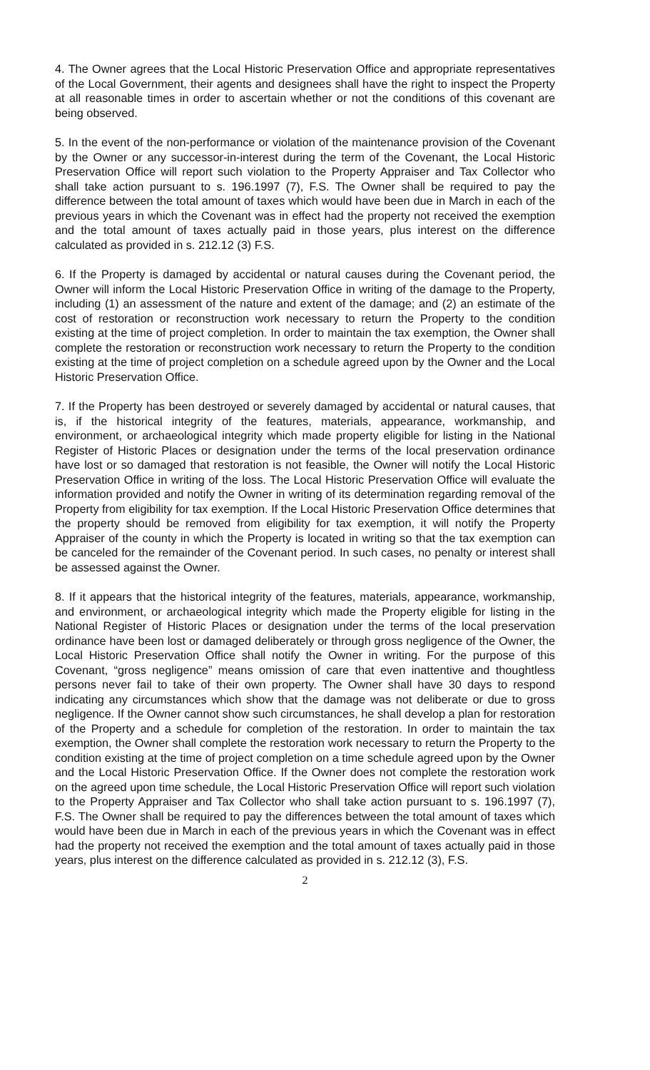4. The Owner agrees that the Local Historic Preservation Office and appropriate representatives of the Local Government, their agents and designees shall have the right to inspect the Property at all reasonable times in order to ascertain whether or not the conditions of this covenant are being observed.
5. In the event of the non-performance or violation of the maintenance provision of the Covenant by the Owner or any successor-in-interest during the term of the Covenant, the Local Historic Preservation Office will report such violation to the Property Appraiser and Tax Collector who shall take action pursuant to s. 196.1997 (7), F.S. The Owner shall be required to pay the difference between the total amount of taxes which would have been due in March in each of the previous years in which the Covenant was in effect had the property not received the exemption and the total amount of taxes actually paid in those years, plus interest on the difference calculated as provided in s. 212.12 (3) F.S.
6. If the Property is damaged by accidental or natural causes during the Covenant period, the Owner will inform the Local Historic Preservation Office in writing of the damage to the Property, including (1) an assessment of the nature and extent of the damage; and (2) an estimate of the cost of restoration or reconstruction work necessary to return the Property to the condition existing at the time of project completion. In order to maintain the tax exemption, the Owner shall complete the restoration or reconstruction work necessary to return the Property to the condition existing at the time of project completion on a schedule agreed upon by the Owner and the Local Historic Preservation Office.
7. If the Property has been destroyed or severely damaged by accidental or natural causes, that is, if the historical integrity of the features, materials, appearance, workmanship, and environment, or archaeological integrity which made property eligible for listing in the National Register of Historic Places or designation under the terms of the local preservation ordinance have lost or so damaged that restoration is not feasible, the Owner will notify the Local Historic Preservation Office in writing of the loss. The Local Historic Preservation Office will evaluate the information provided and notify the Owner in writing of its determination regarding removal of the Property from eligibility for tax exemption. If the Local Historic Preservation Office determines that the property should be removed from eligibility for tax exemption, it will notify the Property Appraiser of the county in which the Property is located in writing so that the tax exemption can be canceled for the remainder of the Covenant period. In such cases, no penalty or interest shall be assessed against the Owner.
8. If it appears that the historical integrity of the features, materials, appearance, workmanship, and environment, or archaeological integrity which made the Property eligible for listing in the National Register of Historic Places or designation under the terms of the local preservation ordinance have been lost or damaged deliberately or through gross negligence of the Owner, the Local Historic Preservation Office shall notify the Owner in writing. For the purpose of this Covenant, “gross negligence” means omission of care that even inattentive and thoughtless persons never fail to take of their own property. The Owner shall have 30 days to respond indicating any circumstances which show that the damage was not deliberate or due to gross negligence. If the Owner cannot show such circumstances, he shall develop a plan for restoration of the Property and a schedule for completion of the restoration. In order to maintain the tax exemption, the Owner shall complete the restoration work necessary to return the Property to the condition existing at the time of project completion on a time schedule agreed upon by the Owner and the Local Historic Preservation Office. If the Owner does not complete the restoration work on the agreed upon time schedule, the Local Historic Preservation Office will report such violation to the Property Appraiser and Tax Collector who shall take action pursuant to s. 196.1997 (7), F.S. The Owner shall be required to pay the differences between the total amount of taxes which would have been due in March in each of the previous years in which the Covenant was in effect had the property not received the exemption and the total amount of taxes actually paid in those years, plus interest on the difference calculated as provided in s. 212.12 (3), F.S.
2